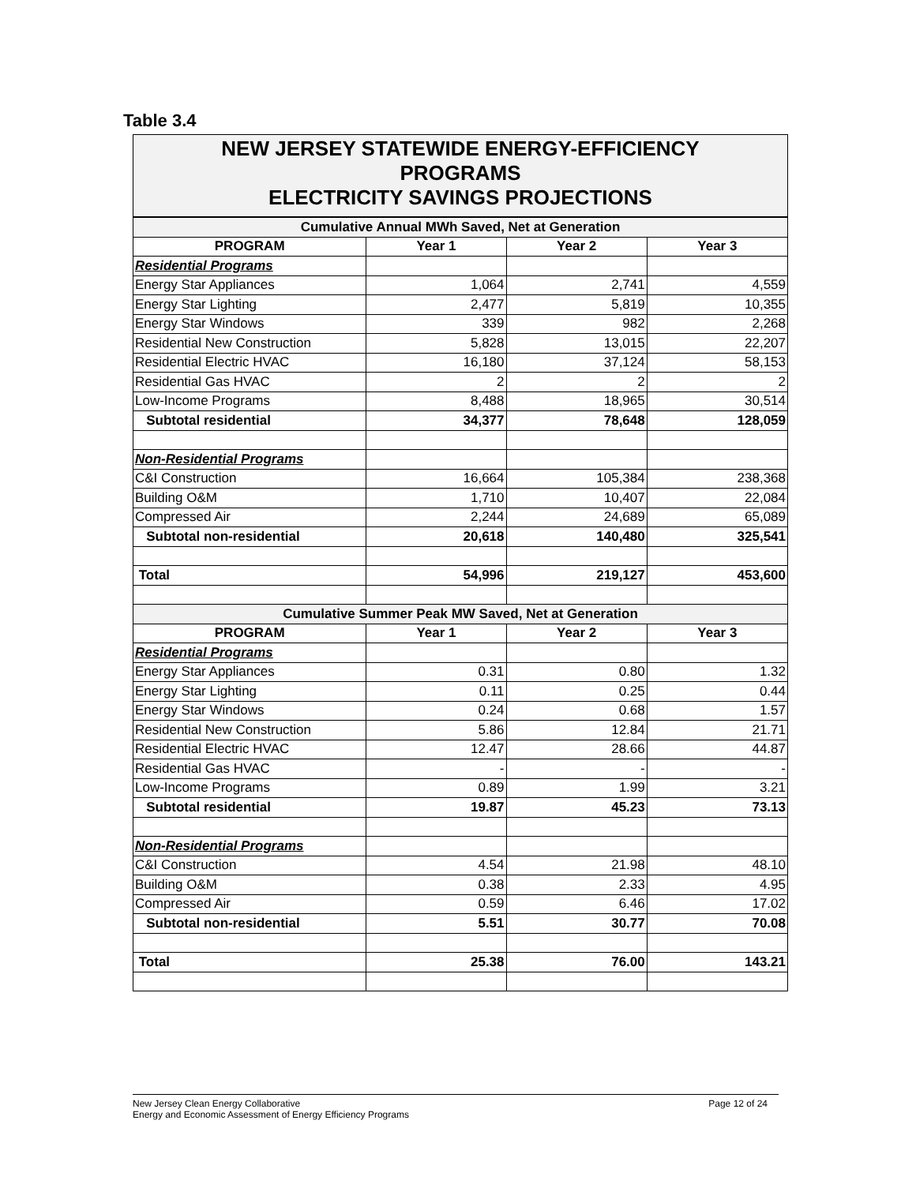Table 3.4
NEW JERSEY STATEWIDE ENERGY-EFFICIENCY
PROGRAMS
ELECTRICITY SAVINGS PROJECTIONS
| Cumulative Annual MWh Saved, Net at Generation | | | |
| PROGRAM | Year 1 | Year 2 | Year 3 |
| Residential Programs | | | |
| Energy Star Appliances | 1,064 | 2,741 | 4,559 |
| Energy Star Lighting | 2,477 | 5,819 | 10,355 |
| Energy Star Windows | 339 | 982 | 2,268 |
| Residential New Construction | 5,828 | 13,015 | 22,207 |
| Residential Electric HVAC | 16,180 | 37,124 | 58,153 |
| Residential Gas HVAC | 2 | 2 | 2 |
| Low-Income Programs | 8,488 | 18,965 | 30,514 |
| Subtotal residential | 34,377 | 78,648 | 128,059 |
| Non-Residential Programs | | | |
| C&I Construction | 16,664 | 105,384 | 238,368 |
| Building O&M | 1,710 | 10,407 | 22,084 |
| Compressed Air | 2,244 | 24,689 | 65,089 |
| Subtotal non-residential | 20,618 | 140,480 | 325,541 |
| Total | 54,996 | 219,127 | 453,600 |
| Cumulative Summer Peak MW Saved, Net at Generation | | | |
| PROGRAM | Year 1 | Year 2 | Year 3 |
| Residential Programs | | | |
| Energy Star Appliances | 0.31 | 0.80 | 1.32 |
| Energy Star Lighting | 0.11 | 0.25 | 0.44 |
| Energy Star Windows | 0.24 | 0.68 | 1.57 |
| Residential New Construction | 5.86 | 12.84 | 21.71 |
| Residential Electric HVAC | 12.47 | 28.66 | 44.87 |
| Residential Gas HVAC | - | - | - |
| Low-Income Programs | 0.89 | 1.99 | 3.21 |
| Subtotal residential | 19.87 | 45.23 | 73.13 |
| Non-Residential Programs | | | |
| C&I Construction | 4.54 | 21.98 | 48.10 |
| Building O&M | 0.38 | 2.33 | 4.95 |
| Compressed Air | 0.59 | 6.46 | 17.02 |
| Subtotal non-residential | 5.51 | 30.77 | 70.08 |
| Total | 25.38 | 76.00 | 143.21 |
New Jersey Clean Energy Collaborative
Energy and Economic Assessment of Energy Efficiency Programs
Page 12 of 24